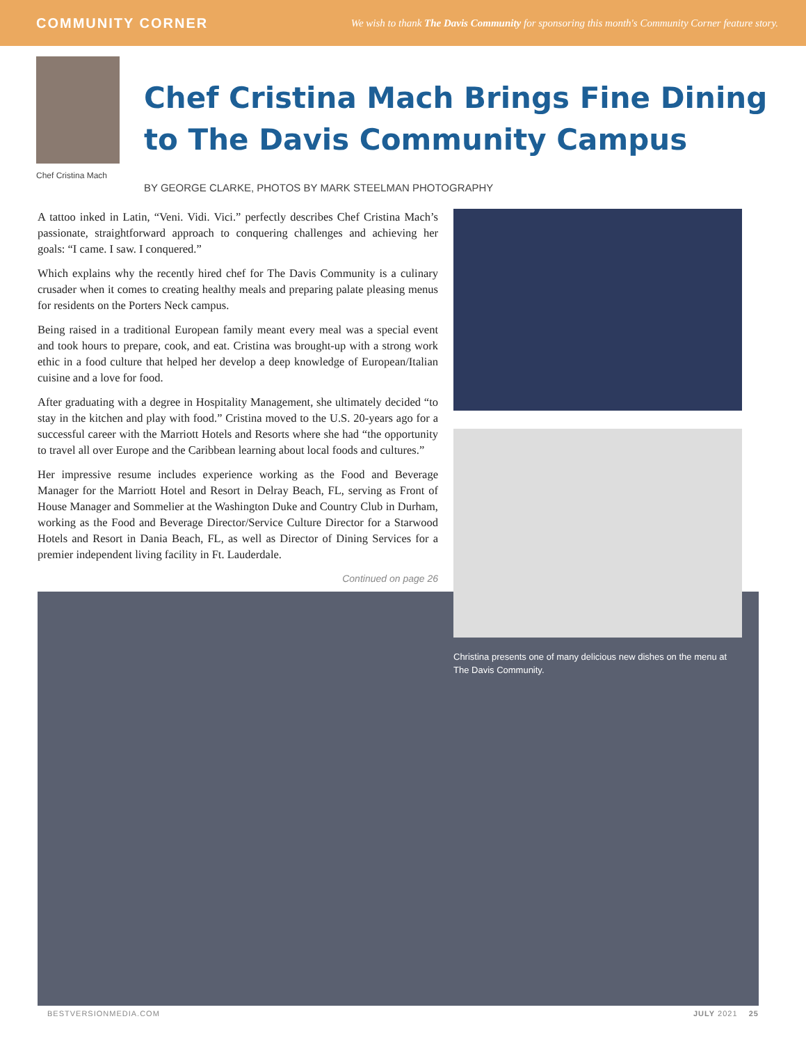COMMUNITY CORNER We wish to thank The Davis Community for sponsoring this month's Community Corner feature story.
Chef Cristina Mach
Chef Cristina Mach Brings Fine Dining to The Davis Community Campus
BY GEORGE CLARKE, PHOTOS BY MARK STEELMAN PHOTOGRAPHY
A tattoo inked in Latin, “Veni. Vidi. Vici.” perfectly describes Chef Cristina Mach’s passionate, straightforward approach to conquering challenges and achieving her goals: “I came. I saw. I conquered.”
Which explains why the recently hired chef for The Davis Community is a culinary crusader when it comes to creating healthy meals and preparing palate pleasing menus for residents on the Porters Neck campus.
Being raised in a traditional European family meant every meal was a special event and took hours to prepare, cook, and eat. Cristina was brought-up with a strong work ethic in a food culture that helped her develop a deep knowledge of European/Italian cuisine and a love for food.
After graduating with a degree in Hospitality Management, she ultimately decided “to stay in the kitchen and play with food.” Cristina moved to the U.S. 20-years ago for a successful career with the Marriott Hotels and Resorts where she had “the opportunity to travel all over Europe and the Caribbean learning about local foods and cultures.”
Her impressive resume includes experience working as the Food and Beverage Manager for the Marriott Hotel and Resort in Delray Beach, FL, serving as Front of House Manager and Sommelier at the Washington Duke and Country Club in Durham, working as the Food and Beverage Director/Service Culture Director for a Starwood Hotels and Resort in Dania Beach, FL, as well as Director of Dining Services for a premier independent living facility in Ft. Lauderdale.
Continued on page 26
Christina presents one of many delicious new dishes on the menu at The Davis Community.
BESTVERSIONMEDIA.COM JULY 2021 25